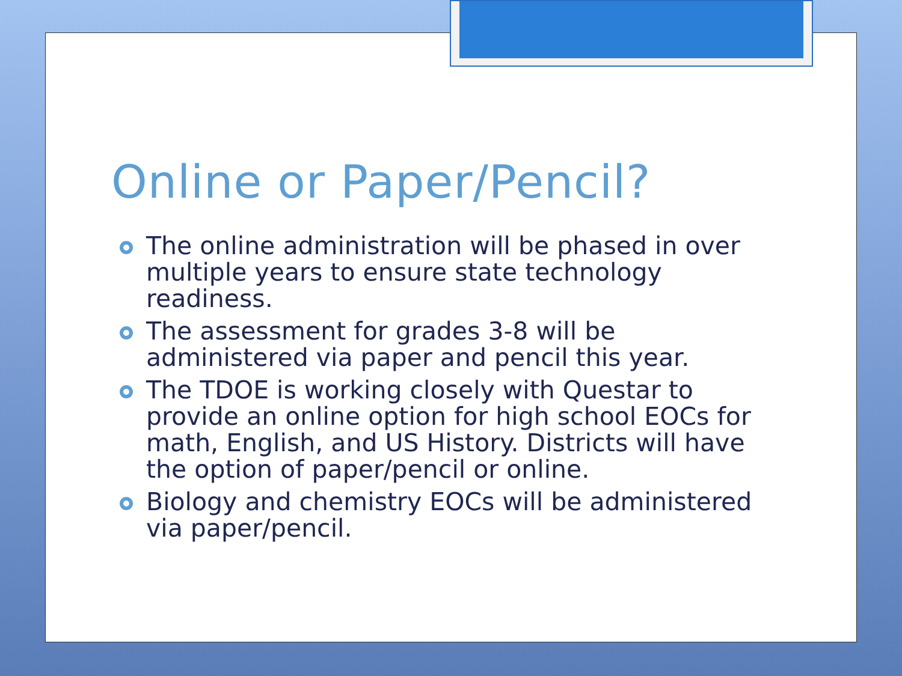Online or Paper/Pencil?
The online administration will be phased in over multiple years to ensure state technology readiness.
The assessment for grades 3-8 will be administered via paper and pencil this year.
The TDOE is working closely with Questar to provide an online option for high school EOCs for math, English, and US History. Districts will have the option of paper/pencil or online.
Biology and chemistry EOCs will be administered via paper/pencil.